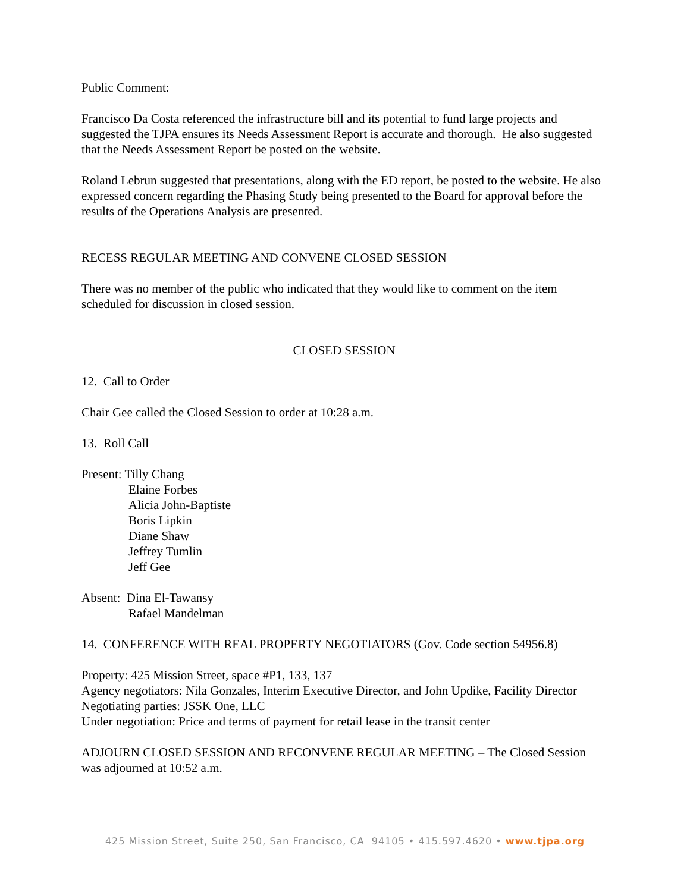Public Comment:
Francisco Da Costa referenced the infrastructure bill and its potential to fund large projects and suggested the TJPA ensures its Needs Assessment Report is accurate and thorough. He also suggested that the Needs Assessment Report be posted on the website.
Roland Lebrun suggested that presentations, along with the ED report, be posted to the website. He also expressed concern regarding the Phasing Study being presented to the Board for approval before the results of the Operations Analysis are presented.
RECESS REGULAR MEETING AND CONVENE CLOSED SESSION
There was no member of the public who indicated that they would like to comment on the item scheduled for discussion in closed session.
CLOSED SESSION
12. Call to Order
Chair Gee called the Closed Session to order at 10:28 a.m.
13. Roll Call
Present: Tilly Chang
Elaine Forbes
Alicia John-Baptiste
Boris Lipkin
Diane Shaw
Jeffrey Tumlin
Jeff Gee
Absent: Dina El-Tawansy
Rafael Mandelman
14. CONFERENCE WITH REAL PROPERTY NEGOTIATORS (Gov. Code section 54956.8)
Property: 425 Mission Street, space #P1, 133, 137
Agency negotiators: Nila Gonzales, Interim Executive Director, and John Updike, Facility Director
Negotiating parties: JSSK One, LLC
Under negotiation: Price and terms of payment for retail lease in the transit center
ADJOURN CLOSED SESSION AND RECONVENE REGULAR MEETING – The Closed Session was adjourned at 10:52 a.m.
425 Mission Street, Suite 250, San Francisco, CA 94105 • 415.597.4620 • www.tjpa.org